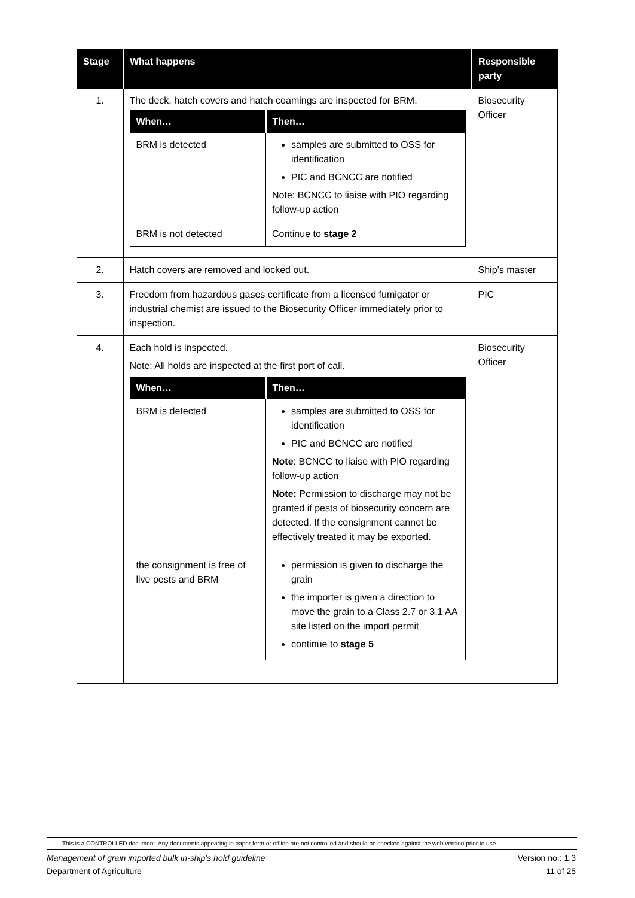| Stage | What happens | Responsible party |
| --- | --- | --- |
| 1. | The deck, hatch covers and hatch coamings are inspected for BRM. / When… / Then… / / --- / --- / / BRM is detected / samples are submitted to OSS for identification PIC and BCNCC are notified Note: BCNCC to liaise with PIO regarding follow-up action / / BRM is not detected / Continue to stage 2 / | Biosecurity Officer |
| 2. | Hatch covers are removed and locked out. | Ship’s master |
| 3. | Freedom from hazardous gases certificate from a licensed fumigator or industrial chemist are issued to the Biosecurity Officer immediately prior to inspection. | PIC |
| 4. | Each hold is inspected. Note: All holds are inspected at the first port of call. / When… / Then… / / --- / --- / / BRM is detected / samples are submitted to OSS for identification PIC and BCNCC are notified Note : BCNCC to liaise with PIO regarding follow-up action Note: Permission to discharge may not be granted if pests of biosecurity concern are detected. If the consignment cannot be effectively treated it may be exported. / / the consignment is free of live pests and BRM / permission is given to discharge the grain the importer is given a direction to move the grain to a Class 2.7 or 3.1 AA site listed on the import permit continue to stage 5 / | Biosecurity Officer |
This is a CONTROLLED document. Any documents appearing in paper form or offline are not controlled and should be checked against the web version prior to use.
Management of grain imported bulk in-ship’s hold guideline Version no.: 1.3
Department of Agriculture 11 of 25